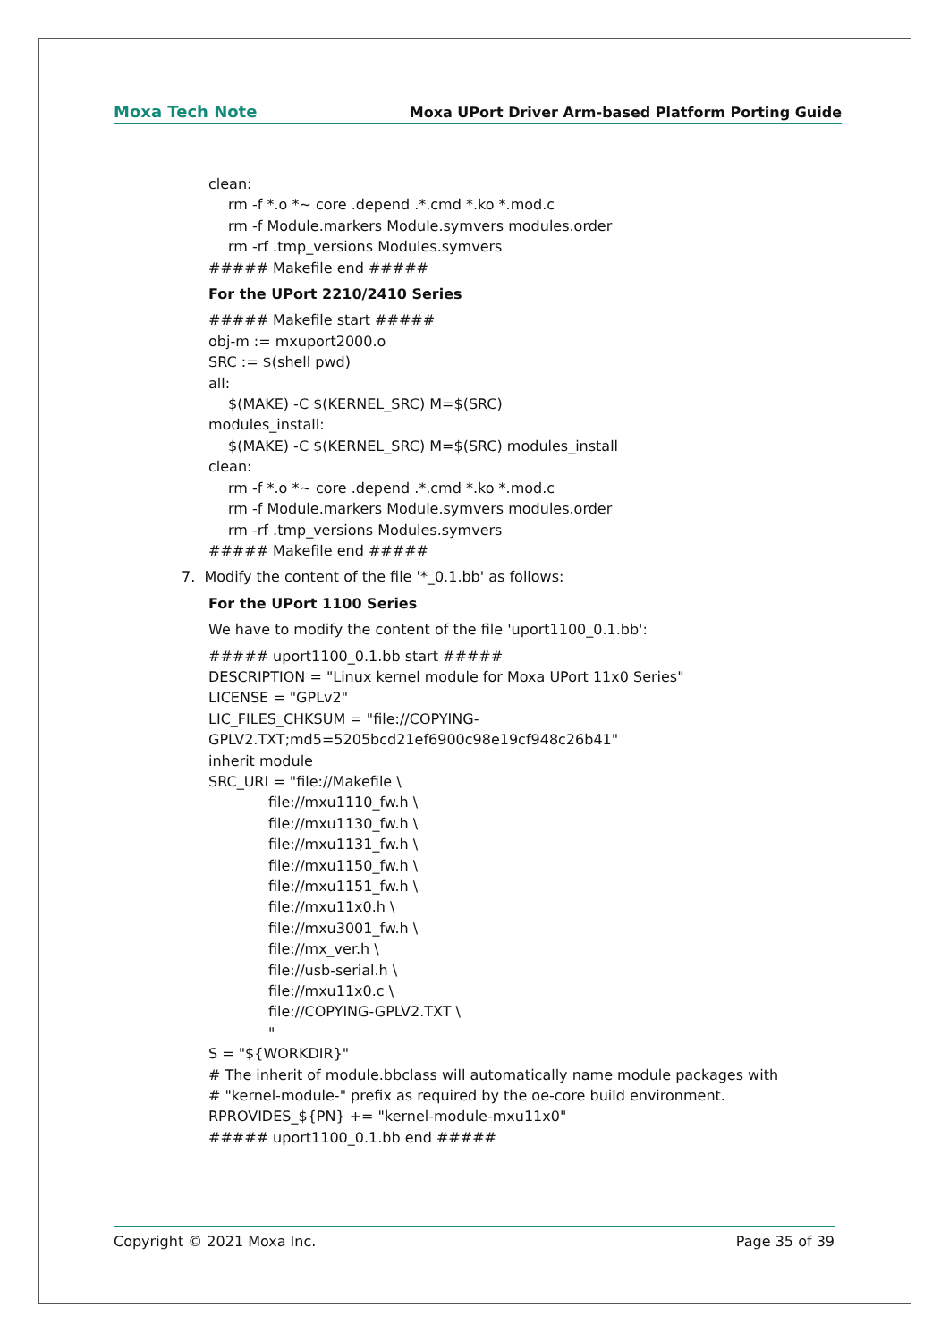Moxa Tech Note Moxa UPort Driver Arm-based Platform Porting Guide
clean:
rm -f *.o *~ core .depend .*.cmd *.ko *.mod.c
rm -f Module.markers Module.symvers modules.order
rm -rf .tmp_versions Modules.symvers
##### Makefile end #####
For the UPort 2210/2410 Series
##### Makefile start #####
obj-m := mxuport2000.o
SRC := $(shell pwd)
all:
$(MAKE) -C $(KERNEL_SRC) M=$(SRC)
modules_install:
$(MAKE) -C $(KERNEL_SRC) M=$(SRC) modules_install
clean:
rm -f *.o *~ core .depend .*.cmd *.ko *.mod.c
rm -f Module.markers Module.symvers modules.order
rm -rf .tmp_versions Modules.symvers
##### Makefile end #####
7. Modify the content of the file '*_0.1.bb' as follows:
For the UPort 1100 Series
We have to modify the content of the file 'uport1100_0.1.bb':
##### uport1100_0.1.bb start #####
DESCRIPTION = "Linux kernel module for Moxa UPort 11x0 Series"
LICENSE = "GPLv2"
LIC_FILES_CHKSUM = "file://COPYING-
GPLV2.TXT;md5=5205bcd21ef6900c98e19cf948c26b41"
inherit module
SRC_URI = "file://Makefile \
file://mxu1110_fw.h \
file://mxu1130_fw.h \
file://mxu1131_fw.h \
file://mxu1150_fw.h \
file://mxu1151_fw.h \
file://mxu11x0.h \
file://mxu3001_fw.h \
file://mx_ver.h \
file://usb-serial.h \
file://mxu11x0.c \
file://COPYING-GPLV2.TXT \
"
S = "${WORKDIR}"
# The inherit of module.bbclass will automatically name module packages with
# "kernel-module-" prefix as required by the oe-core build environment.
RPROVIDES_${PN} += "kernel-module-mxu11x0"
##### uport1100_0.1.bb end #####
Copyright © 2021 Moxa Inc. Page 35 of 39